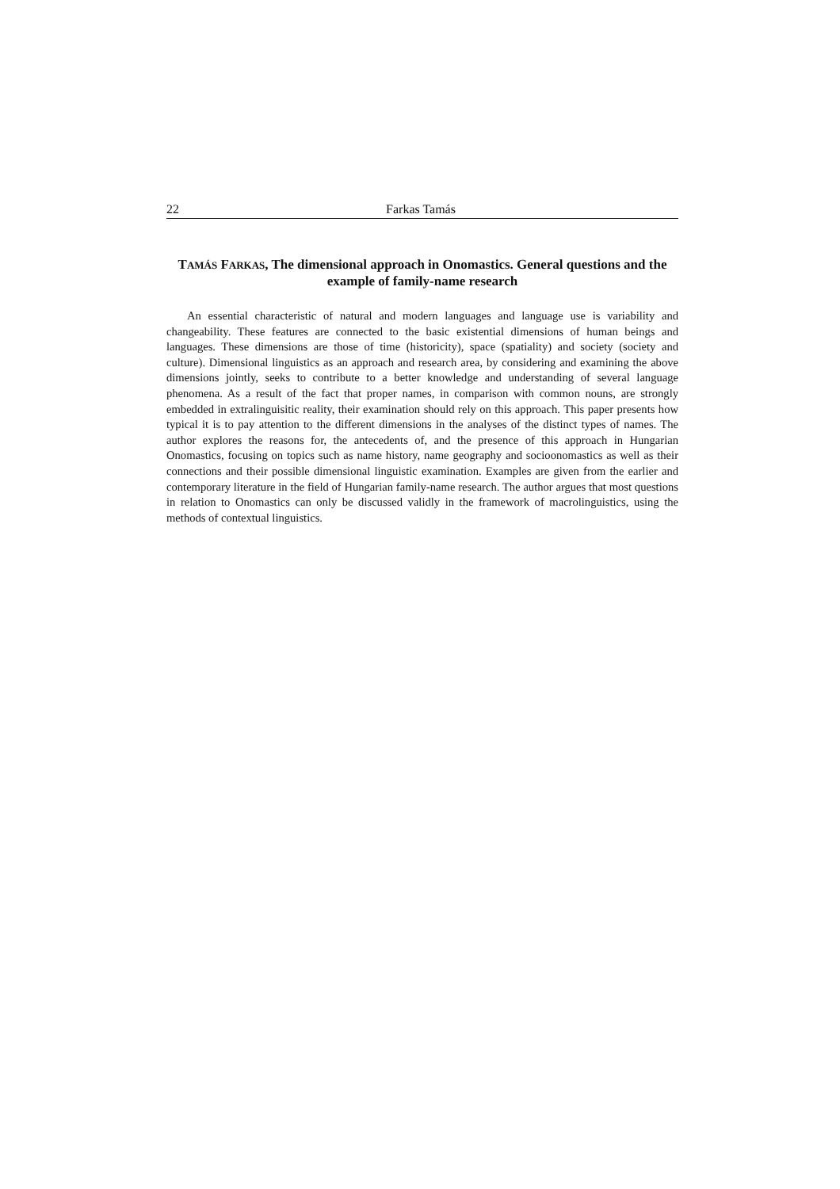22 Farkas Tamás
TAMÁS FARKAS, The dimensional approach in Onomastics. General questions and the example of family-name research
An essential characteristic of natural and modern languages and language use is variability and changeability. These features are connected to the basic existential dimensions of human beings and languages. These dimensions are those of time (historicity), space (spatiality) and society (society and culture). Dimensional linguistics as an approach and research area, by considering and examining the above dimensions jointly, seeks to contribute to a better knowledge and understanding of several language phenomena. As a result of the fact that proper names, in comparison with common nouns, are strongly embedded in extralinguisitic reality, their examination should rely on this approach. This paper presents how typical it is to pay attention to the different dimensions in the analyses of the distinct types of names. The author explores the reasons for, the antecedents of, and the presence of this approach in Hungarian Onomastics, focusing on topics such as name history, name geography and socioonomastics as well as their connections and their possible dimensional linguistic examination. Examples are given from the earlier and contemporary literature in the field of Hungarian family-name research. The author argues that most questions in relation to Onomastics can only be discussed validly in the framework of macrolinguistics, using the methods of contextual linguistics.